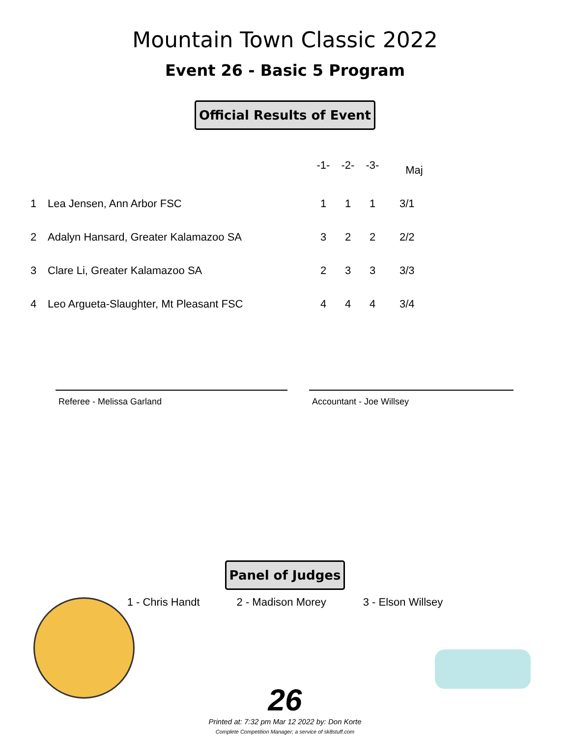Mountain Town Classic 2022
Event 26 - Basic 5 Program
Official Results of Event
| | | -1- | -2- | -3- | Maj |
| 1 | Lea Jensen, Ann Arbor FSC | 1 | 1 | 1 | 3/1 |
| 2 | Adalyn Hansard, Greater Kalamazoo SA | 3 | 2 | 2 | 2/2 |
| 3 | Clare Li, Greater Kalamazoo SA | 2 | 3 | 3 | 3/3 |
| 4 | Leo Argueta-Slaughter, Mt Pleasant FSC | 4 | 4 | 4 | 3/4 |
Referee - Melissa Garland Accountant - Joe Willsey
Panel of Judges
1 - Chris Handt 2 - Madison Morey 3 - Elson Willsey
26
Printed at: 7:32 pm Mar 12 2022 by: Don Korte
Complete Competition Manager; a service of sk8stuff.com